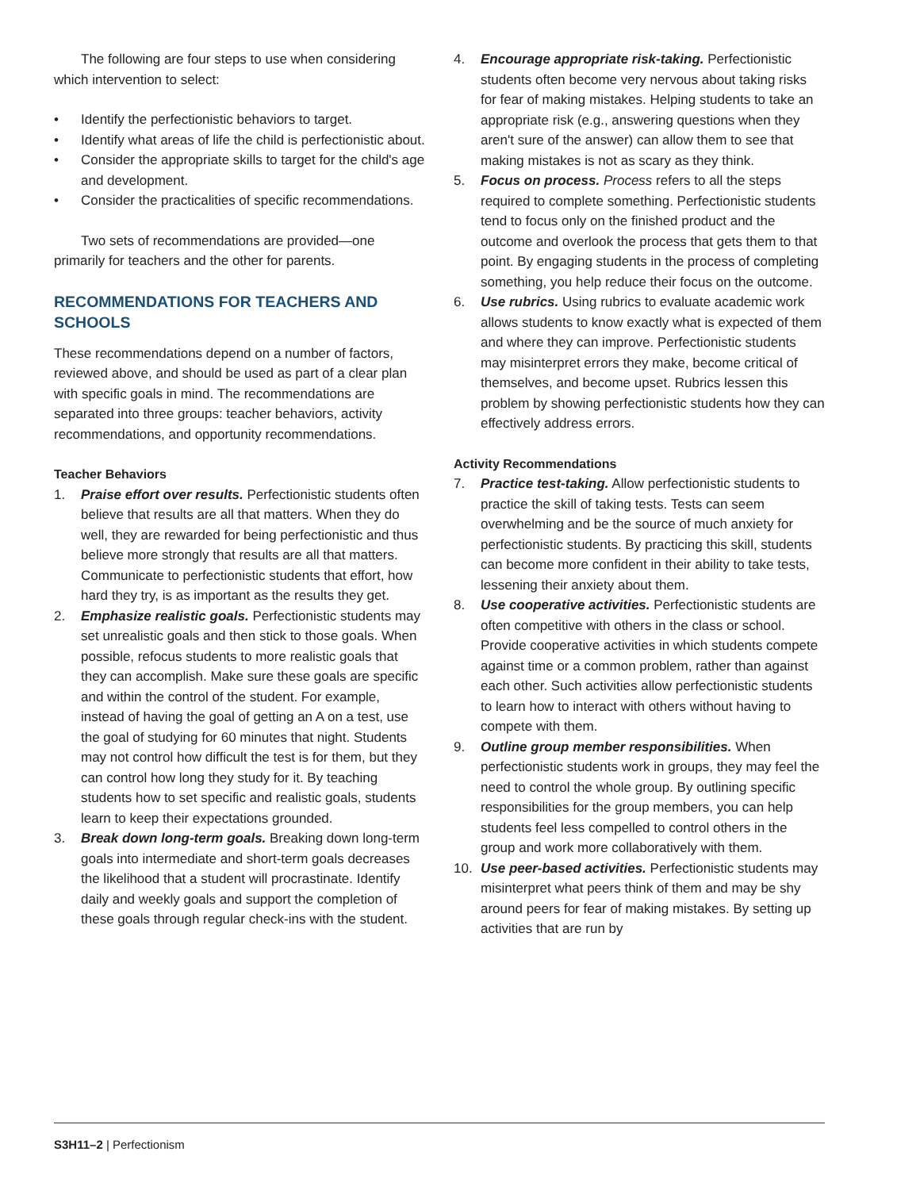The following are four steps to use when considering which intervention to select:
• Identify the perfectionistic behaviors to target.
• Identify what areas of life the child is perfectionistic about.
• Consider the appropriate skills to target for the child's age and development.
• Consider the practicalities of specific recommendations.
Two sets of recommendations are provided—one primarily for teachers and the other for parents.
RECOMMENDATIONS FOR TEACHERS AND SCHOOLS
These recommendations depend on a number of factors, reviewed above, and should be used as part of a clear plan with specific goals in mind. The recommendations are separated into three groups: teacher behaviors, activity recommendations, and opportunity recommendations.
Teacher Behaviors
1. Praise effort over results. Perfectionistic students often believe that results are all that matters. When they do well, they are rewarded for being perfectionistic and thus believe more strongly that results are all that matters. Communicate to perfectionistic students that effort, how hard they try, is as important as the results they get.
2. Emphasize realistic goals. Perfectionistic students may set unrealistic goals and then stick to those goals. When possible, refocus students to more realistic goals that they can accomplish. Make sure these goals are specific and within the control of the student. For example, instead of having the goal of getting an A on a test, use the goal of studying for 60 minutes that night. Students may not control how difficult the test is for them, but they can control how long they study for it. By teaching students how to set specific and realistic goals, students learn to keep their expectations grounded.
3. Break down long-term goals. Breaking down long-term goals into intermediate and short-term goals decreases the likelihood that a student will procrastinate. Identify daily and weekly goals and support the completion of these goals through regular check-ins with the student.
4. Encourage appropriate risk-taking. Perfectionistic students often become very nervous about taking risks for fear of making mistakes. Helping students to take an appropriate risk (e.g., answering questions when they aren't sure of the answer) can allow them to see that making mistakes is not as scary as they think.
5. Focus on process. Process refers to all the steps required to complete something. Perfectionistic students tend to focus only on the finished product and the outcome and overlook the process that gets them to that point. By engaging students in the process of completing something, you help reduce their focus on the outcome.
6. Use rubrics. Using rubrics to evaluate academic work allows students to know exactly what is expected of them and where they can improve. Perfectionistic students may misinterpret errors they make, become critical of themselves, and become upset. Rubrics lessen this problem by showing perfectionistic students how they can effectively address errors.
Activity Recommendations
7. Practice test-taking. Allow perfectionistic students to practice the skill of taking tests. Tests can seem overwhelming and be the source of much anxiety for perfectionistic students. By practicing this skill, students can become more confident in their ability to take tests, lessening their anxiety about them.
8. Use cooperative activities. Perfectionistic students are often competitive with others in the class or school. Provide cooperative activities in which students compete against time or a common problem, rather than against each other. Such activities allow perfectionistic students to learn how to interact with others without having to compete with them.
9. Outline group member responsibilities. When perfectionistic students work in groups, they may feel the need to control the whole group. By outlining specific responsibilities for the group members, you can help students feel less compelled to control others in the group and work more collaboratively with them.
10. Use peer-based activities. Perfectionistic students may misinterpret what peers think of them and may be shy around peers for fear of making mistakes. By setting up activities that are run by
S3H11–2 | Perfectionism